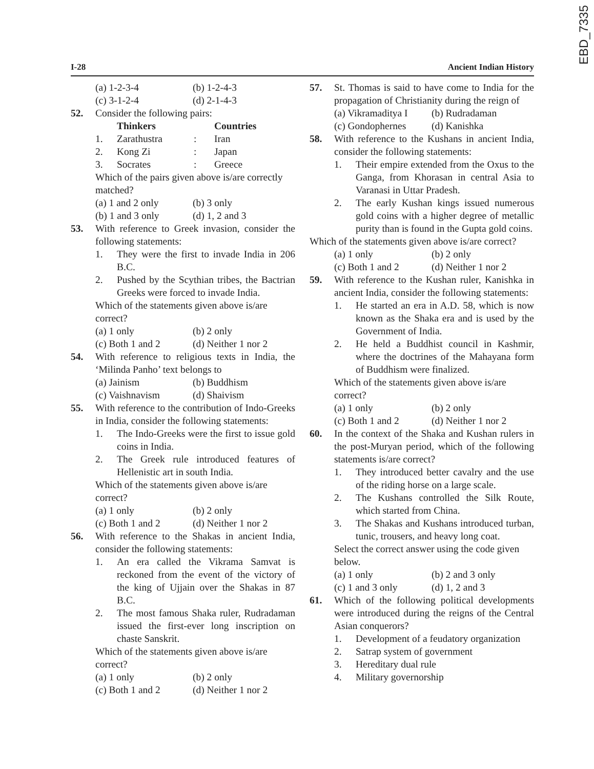EBD_7335
I-28 Ancient Indian History
(a) 1-2-3-4 (b) 1-2-4-3 (c) 3-1-2-4 (d) 2-1-4-3
52. Consider the following pairs:
Thinkers Countries 1. Zarathustra: Iran 2. Kong Zi: Japan 3. Socrates: Greece
Which of the pairs given above is/are correctly matched?
(a) 1 and 2 only (b) 3 only (b) 1 and 3 only (d) 1, 2 and 3
53. With reference to Greek invasion, consider the following statements:
1. They were the first to invade India in 206 B.C.
2. Pushed by the Scythian tribes, the Bactrian Greeks were forced to invade India.
Which of the statements given above is/are correct?
(a) 1 only (b) 2 only (c) Both 1 and 2 (d) Neither 1 nor 2
54. With reference to religious texts in India, the ‘Milinda Panho’ text belongs to
(a) Jainism (b) Buddhism (c) Vaishnavism (d) Shaivism
55. With reference to the contribution of Indo-Greeks in India, consider the following statements:
1. The Indo-Greeks were the first to issue gold coins in India.
2. The Greek rule introduced features of Hellenistic art in south India.
Which of the statements given above is/are correct?
(a) 1 only (b) 2 only (c) Both 1 and 2 (d) Neither 1 nor 2
56. With reference to the Shakas in ancient India, consider the following statements:
1. An era called the Vikrama Samvat is reckoned from the event of the victory of the king of Ujjain over the Shakas in 87 B.C.
2. The most famous Shaka ruler, Rudradaman issued the first-ever long inscription on chaste Sanskrit.
Which of the statements given above is/are correct?
(a) 1 only (b) 2 only (c) Both 1 and 2 (d) Neither 1 nor 2
57. St. Thomas is said to have come to India for the propagation of Christianity during the reign of
(a) Vikramaditya I (b) Rudradaman (c) Gondophernes (d) Kanishka
58. With reference to the Kushans in ancient India, consider the following statements:
1. Their empire extended from the Oxus to the Ganga, from Khorasan in central Asia to Varanasi in Uttar Pradesh.
2. The early Kushan kings issued numerous gold coins with a higher degree of metallic purity than is found in the Gupta gold coins.
Which of the statements given above is/are correct?
(a) 1 only (b) 2 only (c) Both 1 and 2 (d) Neither 1 nor 2
59. With reference to the Kushan ruler, Kanishka in ancient India, consider the following statements:
1. He started an era in A.D. 58, which is now known as the Shaka era and is used by the Government of India.
2. He held a Buddhist council in Kashmir, where the doctrines of the Mahayana form of Buddhism were finalized.
Which of the statements given above is/are correct?
(a) 1 only (b) 2 only (c) Both 1 and 2 (d) Neither 1 nor 2
60. In the context of the Shaka and Kushan rulers in the post-Muryan period, which of the following statements is/are correct?
1. They introduced better cavalry and the use of the riding horse on a large scale.
2. The Kushans controlled the Silk Route, which started from China.
3. The Shakas and Kushans introduced turban, tunic, trousers, and heavy long coat.
Select the correct answer using the code given below.
(a) 1 only (b) 2 and 3 only (c) 1 and 3 only (d) 1, 2 and 3
61. Which of the following political developments were introduced during the reigns of the Central Asian conquerors?
1. Development of a feudatory organization
2. Satrap system of government
3. Hereditary dual rule
4. Military governorship